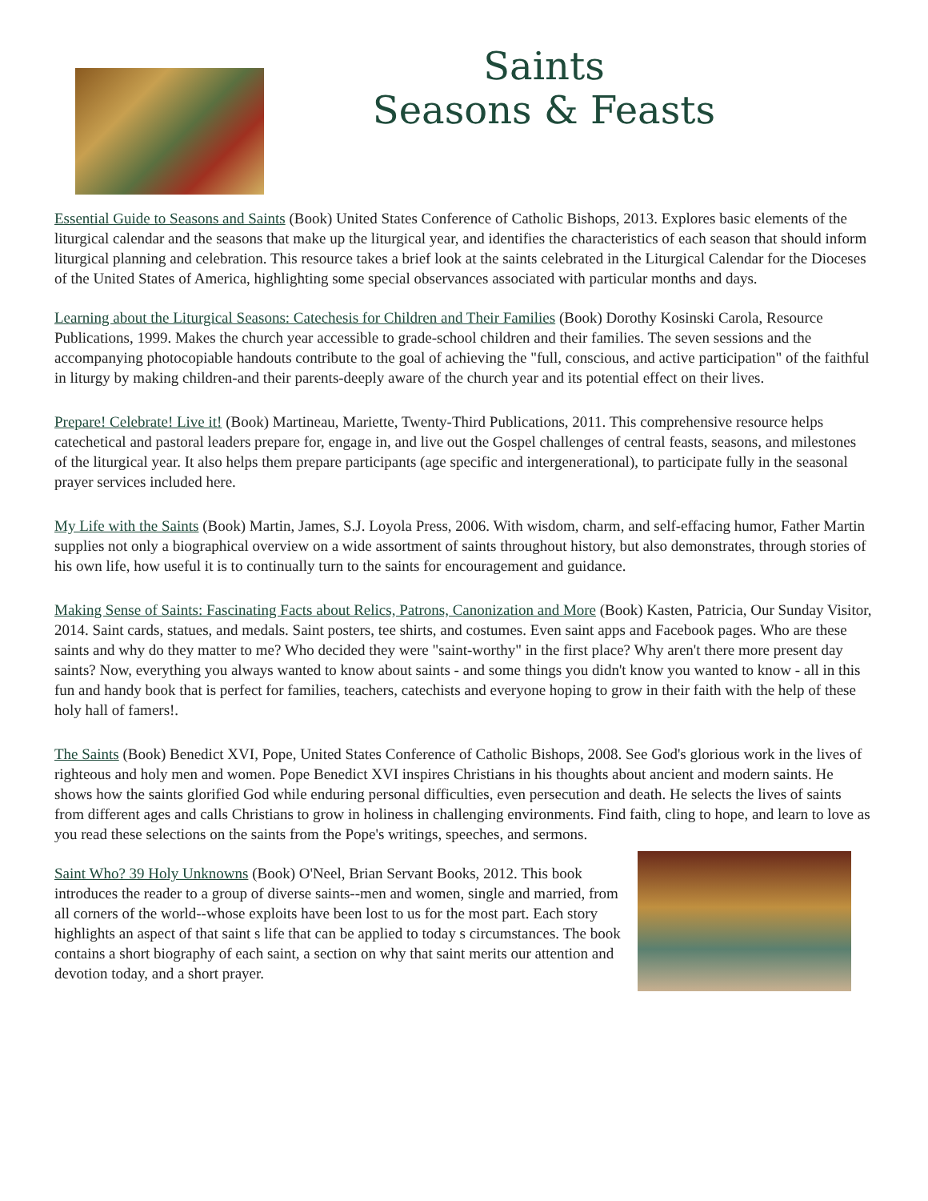Saints
Seasons & Feasts
Essential Guide to Seasons and Saints (Book) United States Conference of Catholic Bishops, 2013. Explores basic elements of the liturgical calendar and the seasons that make up the liturgical year, and identifies the characteristics of each season that should inform liturgical planning and celebration. This resource takes a brief look at the saints celebrated in the Liturgical Calendar for the Dioceses of the United States of America, highlighting some special observances associated with particular months and days.
Learning about the Liturgical Seasons: Catechesis for Children and Their Families (Book) Dorothy Kosinski Carola, Resource Publications, 1999. Makes the church year accessible to grade-school children and their families. The seven sessions and the accompanying photocopiable handouts contribute to the goal of achieving the "full, conscious, and active participation" of the faithful in liturgy by making children-and their parents-deeply aware of the church year and its potential effect on their lives.
Prepare! Celebrate! Live it! (Book) Martineau, Mariette, Twenty-Third Publications, 2011. This comprehensive resource helps catechetical and pastoral leaders prepare for, engage in, and live out the Gospel challenges of central feasts, seasons, and milestones of the liturgical year. It also helps them prepare participants (age specific and intergenerational), to participate fully in the seasonal prayer services included here.
My Life with the Saints (Book) Martin, James, S.J. Loyola Press, 2006. With wisdom, charm, and self-effacing humor, Father Martin supplies not only a biographical overview on a wide assortment of saints throughout history, but also demonstrates, through stories of his own life, how useful it is to continually turn to the saints for encouragement and guidance.
Making Sense of Saints: Fascinating Facts about Relics, Patrons, Canonization and More (Book) Kasten, Patricia, Our Sunday Visitor, 2014. Saint cards, statues, and medals. Saint posters, tee shirts, and costumes. Even saint apps and Facebook pages. Who are these saints and why do they matter to me? Who decided they were "saint-worthy" in the first place? Why aren't there more present day saints? Now, everything you always wanted to know about saints - and some things you didn't know you wanted to know - all in this fun and handy book that is perfect for families, teachers, catechists and everyone hoping to grow in their faith with the help of these holy hall of famers!.
The Saints (Book) Benedict XVI, Pope, United States Conference of Catholic Bishops, 2008. See God's glorious work in the lives of righteous and holy men and women. Pope Benedict XVI inspires Christians in his thoughts about ancient and modern saints. He shows how the saints glorified God while enduring personal difficulties, even persecution and death. He selects the lives of saints from different ages and calls Christians to grow in holiness in challenging environments. Find faith, cling to hope, and learn to love as you read these selections on the saints from the Pope's writings, speeches, and sermons.
Saint Who? 39 Holy Unknowns (Book) O'Neel, Brian Servant Books, 2012. This book introduces the reader to a group of diverse saints--men and women, single and married, from all corners of the world--whose exploits have been lost to us for the most part. Each story highlights an aspect of that saint s life that can be applied to today s circumstances. The book contains a short biography of each saint, a section on why that saint merits our attention and devotion today, and a short prayer.